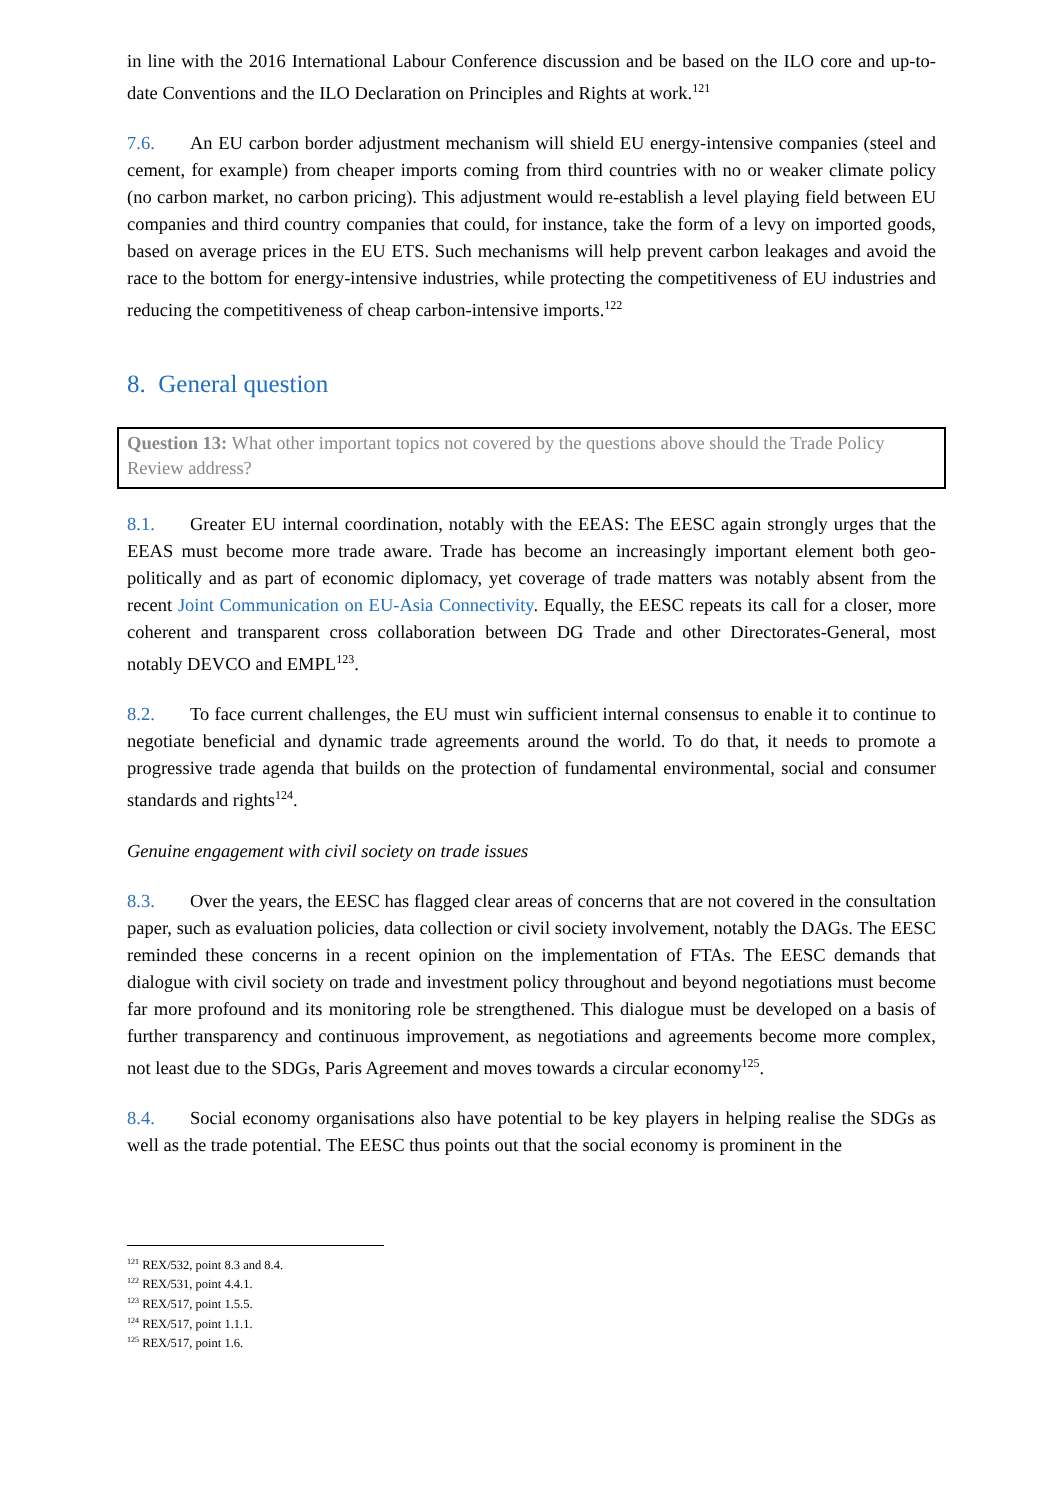in line with the 2016 International Labour Conference discussion and be based on the ILO core and up-to-date Conventions and the ILO Declaration on Principles and Rights at work.<sup>121</sup>
7.6. An EU carbon border adjustment mechanism will shield EU energy-intensive companies (steel and cement, for example) from cheaper imports coming from third countries with no or weaker climate policy (no carbon market, no carbon pricing). This adjustment would re-establish a level playing field between EU companies and third country companies that could, for instance, take the form of a levy on imported goods, based on average prices in the EU ETS. Such mechanisms will help prevent carbon leakages and avoid the race to the bottom for energy-intensive industries, while protecting the competitiveness of EU industries and reducing the competitiveness of cheap carbon-intensive imports.<sup>122</sup>
8. General question
Question 13: What other important topics not covered by the questions above should the Trade Policy Review address?
8.1. Greater EU internal coordination, notably with the EEAS: The EESC again strongly urges that the EEAS must become more trade aware. Trade has become an increasingly important element both geo-politically and as part of economic diplomacy, yet coverage of trade matters was notably absent from the recent Joint Communication on EU-Asia Connectivity. Equally, the EESC repeats its call for a closer, more coherent and transparent cross collaboration between DG Trade and other Directorates-General, most notably DEVCO and EMPL<sup>123</sup>.
8.2. To face current challenges, the EU must win sufficient internal consensus to enable it to continue to negotiate beneficial and dynamic trade agreements around the world. To do that, it needs to promote a progressive trade agenda that builds on the protection of fundamental environmental, social and consumer standards and rights<sup>124</sup>.
Genuine engagement with civil society on trade issues
8.3. Over the years, the EESC has flagged clear areas of concerns that are not covered in the consultation paper, such as evaluation policies, data collection or civil society involvement, notably the DAGs. The EESC reminded these concerns in a recent opinion on the implementation of FTAs. The EESC demands that dialogue with civil society on trade and investment policy throughout and beyond negotiations must become far more profound and its monitoring role be strengthened. This dialogue must be developed on a basis of further transparency and continuous improvement, as negotiations and agreements become more complex, not least due to the SDGs, Paris Agreement and moves towards a circular economy<sup>125</sup>.
8.4. Social economy organisations also have potential to be key players in helping realise the SDGs as well as the trade potential. The EESC thus points out that the social economy is prominent in the
<sup>121</sup> REX/532, point 8.3 and 8.4.
<sup>122</sup> REX/531, point 4.4.1.
<sup>123</sup> REX/517, point 1.5.5.
<sup>124</sup> REX/517, point 1.1.1.
<sup>125</sup> REX/517, point 1.6.